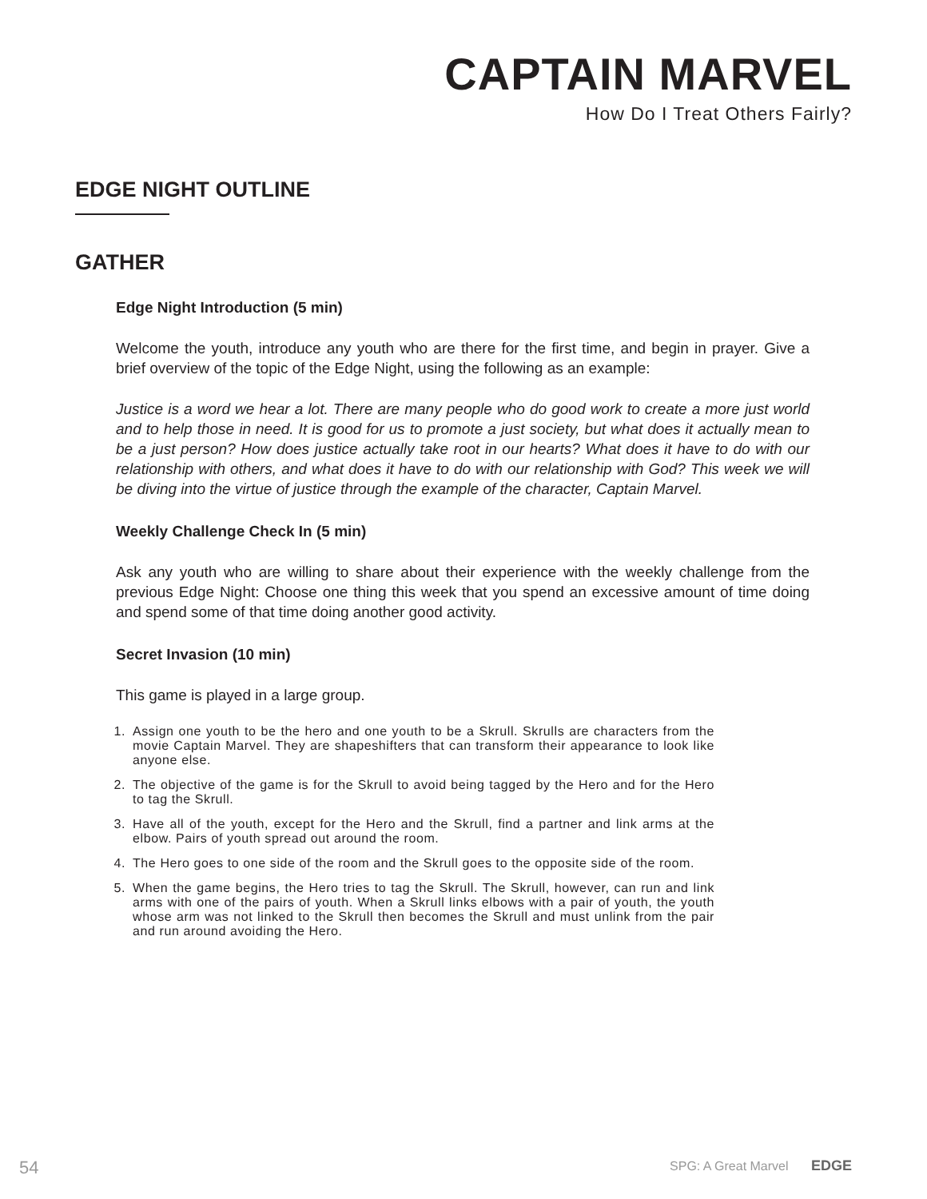CAPTAIN MARVEL
How Do I Treat Others Fairly?
EDGE NIGHT OUTLINE
GATHER
Edge Night Introduction (5 min)
Welcome the youth, introduce any youth who are there for the first time, and begin in prayer. Give a brief overview of the topic of the Edge Night, using the following as an example:
Justice is a word we hear a lot. There are many people who do good work to create a more just world and to help those in need. It is good for us to promote a just society, but what does it actually mean to be a just person? How does justice actually take root in our hearts? What does it have to do with our relationship with others, and what does it have to do with our relationship with God? This week we will be diving into the virtue of justice through the example of the character, Captain Marvel.
Weekly Challenge Check In (5 min)
Ask any youth who are willing to share about their experience with the weekly challenge from the previous Edge Night: Choose one thing this week that you spend an excessive amount of time doing and spend some of that time doing another good activity.
Secret Invasion (10 min)
This game is played in a large group.
1. Assign one youth to be the hero and one youth to be a Skrull. Skrulls are characters from the movie Captain Marvel. They are shapeshifters that can transform their appearance to look like anyone else.
2. The objective of the game is for the Skrull to avoid being tagged by the Hero and for the Hero to tag the Skrull.
3. Have all of the youth, except for the Hero and the Skrull, find a partner and link arms at the elbow. Pairs of youth spread out around the room.
4. The Hero goes to one side of the room and the Skrull goes to the opposite side of the room.
5. When the game begins, the Hero tries to tag the Skrull. The Skrull, however, can run and link arms with one of the pairs of youth. When a Skrull links elbows with a pair of youth, the youth whose arm was not linked to the Skrull then becomes the Skrull and must unlink from the pair and run around avoiding the Hero.
54 SPG: A Great Marvel EDGE